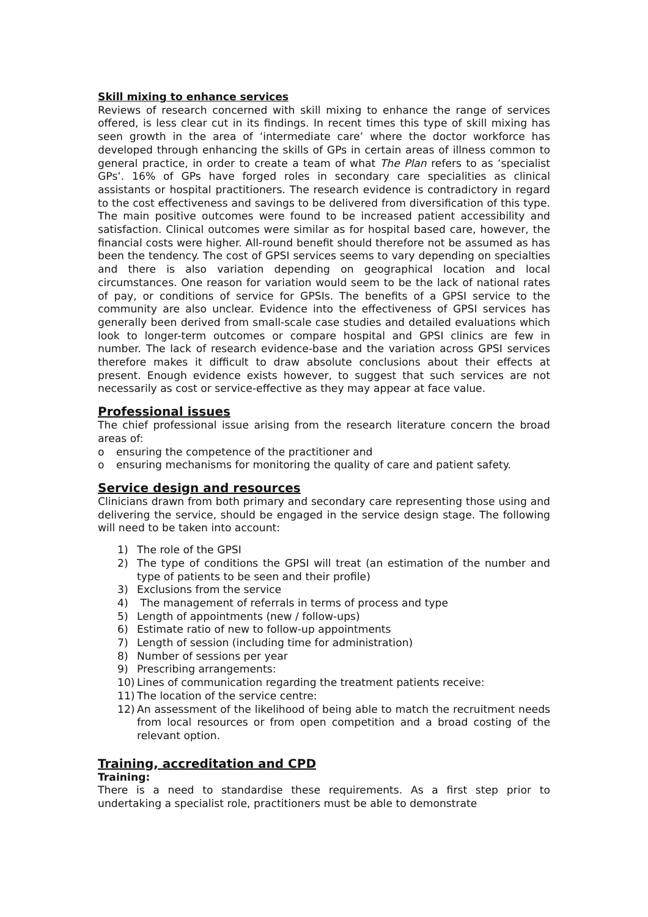Skill mixing to enhance services
Reviews of research concerned with skill mixing to enhance the range of services offered, is less clear cut in its findings. In recent times this type of skill mixing has seen growth in the area of ‘intermediate care’ where the doctor workforce has developed through enhancing the skills of GPs in certain areas of illness common to general practice, in order to create a team of what The Plan refers to as ‘specialist GPs’. 16% of GPs have forged roles in secondary care specialities as clinical assistants or hospital practitioners. The research evidence is contradictory in regard to the cost effectiveness and savings to be delivered from diversification of this type. The main positive outcomes were found to be increased patient accessibility and satisfaction. Clinical outcomes were similar as for hospital based care, however, the financial costs were higher. All-round benefit should therefore not be assumed as has been the tendency. The cost of GPSI services seems to vary depending on specialties and there is also variation depending on geographical location and local circumstances. One reason for variation would seem to be the lack of national rates of pay, or conditions of service for GPSIs. The benefits of a GPSI service to the community are also unclear. Evidence into the effectiveness of GPSI services has generally been derived from small-scale case studies and detailed evaluations which look to longer-term outcomes or compare hospital and GPSI clinics are few in number. The lack of research evidence-base and the variation across GPSI services therefore makes it difficult to draw absolute conclusions about their effects at present. Enough evidence exists however, to suggest that such services are not necessarily as cost or service-effective as they may appear at face value.
Professional issues
The chief professional issue arising from the research literature concern the broad areas of:
o ensuring the competence of the practitioner and
o ensuring mechanisms for monitoring the quality of care and patient safety.
Service design and resources
Clinicians drawn from both primary and secondary care representing those using and delivering the service, should be engaged in the service design stage. The following will need to be taken into account:
1) The role of the GPSI
2) The type of conditions the GPSI will treat (an estimation of the number and type of patients to be seen and their profile)
3) Exclusions from the service
4) The management of referrals in terms of process and type
5) Length of appointments (new / follow-ups)
6) Estimate ratio of new to follow-up appointments
7) Length of session (including time for administration)
8) Number of sessions per year
9) Prescribing arrangements:
10) Lines of communication regarding the treatment patients receive:
11) The location of the service centre:
12) An assessment of the likelihood of being able to match the recruitment needs from local resources or from open competition and a broad costing of the relevant option.
Training, accreditation and CPD
Training:
There is a need to standardise these requirements. As a first step prior to undertaking a specialist role, practitioners must be able to demonstrate